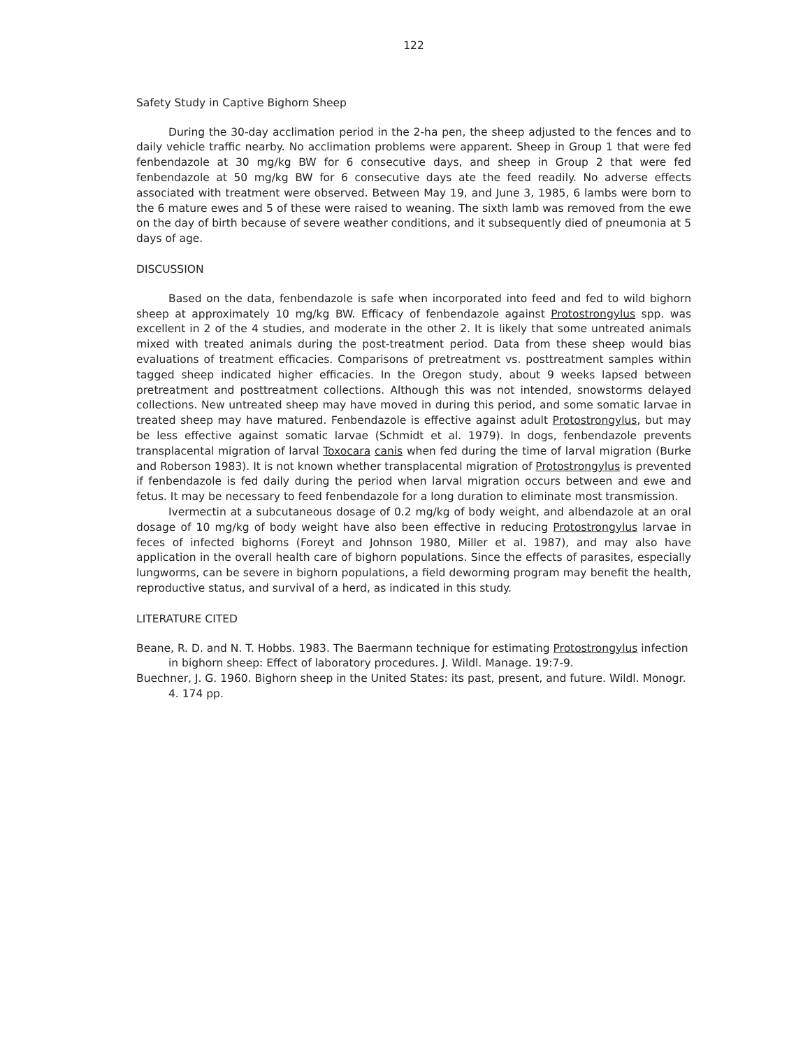122
Safety Study in Captive Bighorn Sheep
During the 30-day acclimation period in the 2-ha pen, the sheep adjusted to the fences and to daily vehicle traffic nearby. No acclimation problems were apparent. Sheep in Group 1 that were fed fenbendazole at 30 mg/kg BW for 6 consecutive days, and sheep in Group 2 that were fed fenbendazole at 50 mg/kg BW for 6 consecutive days ate the feed readily. No adverse effects associated with treatment were observed. Between May 19, and June 3, 1985, 6 lambs were born to the 6 mature ewes and 5 of these were raised to weaning. The sixth lamb was removed from the ewe on the day of birth because of severe weather conditions, and it subsequently died of pneumonia at 5 days of age.
DISCUSSION
Based on the data, fenbendazole is safe when incorporated into feed and fed to wild bighorn sheep at approximately 10 mg/kg BW. Efficacy of fenbendazole against Protostrongylus spp. was excellent in 2 of the 4 studies, and moderate in the other 2. It is likely that some untreated animals mixed with treated animals during the post-treatment period. Data from these sheep would bias evaluations of treatment efficacies. Comparisons of pretreatment vs. posttreatment samples within tagged sheep indicated higher efficacies. In the Oregon study, about 9 weeks lapsed between pretreatment and posttreatment collections. Although this was not intended, snowstorms delayed collections. New untreated sheep may have moved in during this period, and some somatic larvae in treated sheep may have matured. Fenbendazole is effective against adult Protostrongylus, but may be less effective against somatic larvae (Schmidt et al. 1979). In dogs, fenbendazole prevents transplacental migration of larval Toxocara canis when fed during the time of larval migration (Burke and Roberson 1983). It is not known whether transplacental migration of Protostrongylus is prevented if fenbendazole is fed daily during the period when larval migration occurs between and ewe and fetus. It may be necessary to feed fenbendazole for a long duration to eliminate most transmission.
Ivermectin at a subcutaneous dosage of 0.2 mg/kg of body weight, and albendazole at an oral dosage of 10 mg/kg of body weight have also been effective in reducing Protostrongylus larvae in feces of infected bighorns (Foreyt and Johnson 1980, Miller et al. 1987), and may also have application in the overall health care of bighorn populations. Since the effects of parasites, especially lungworms, can be severe in bighorn populations, a field deworming program may benefit the health, reproductive status, and survival of a herd, as indicated in this study.
LITERATURE CITED
Beane, R. D. and N. T. Hobbs. 1983. The Baermann technique for estimating Protostrongylus infection in bighorn sheep: Effect of laboratory procedures. J. Wildl. Manage. 19:7-9.
Buechner, J. G. 1960. Bighorn sheep in the United States: its past, present, and future. Wildl. Monogr. 4. 174 pp.